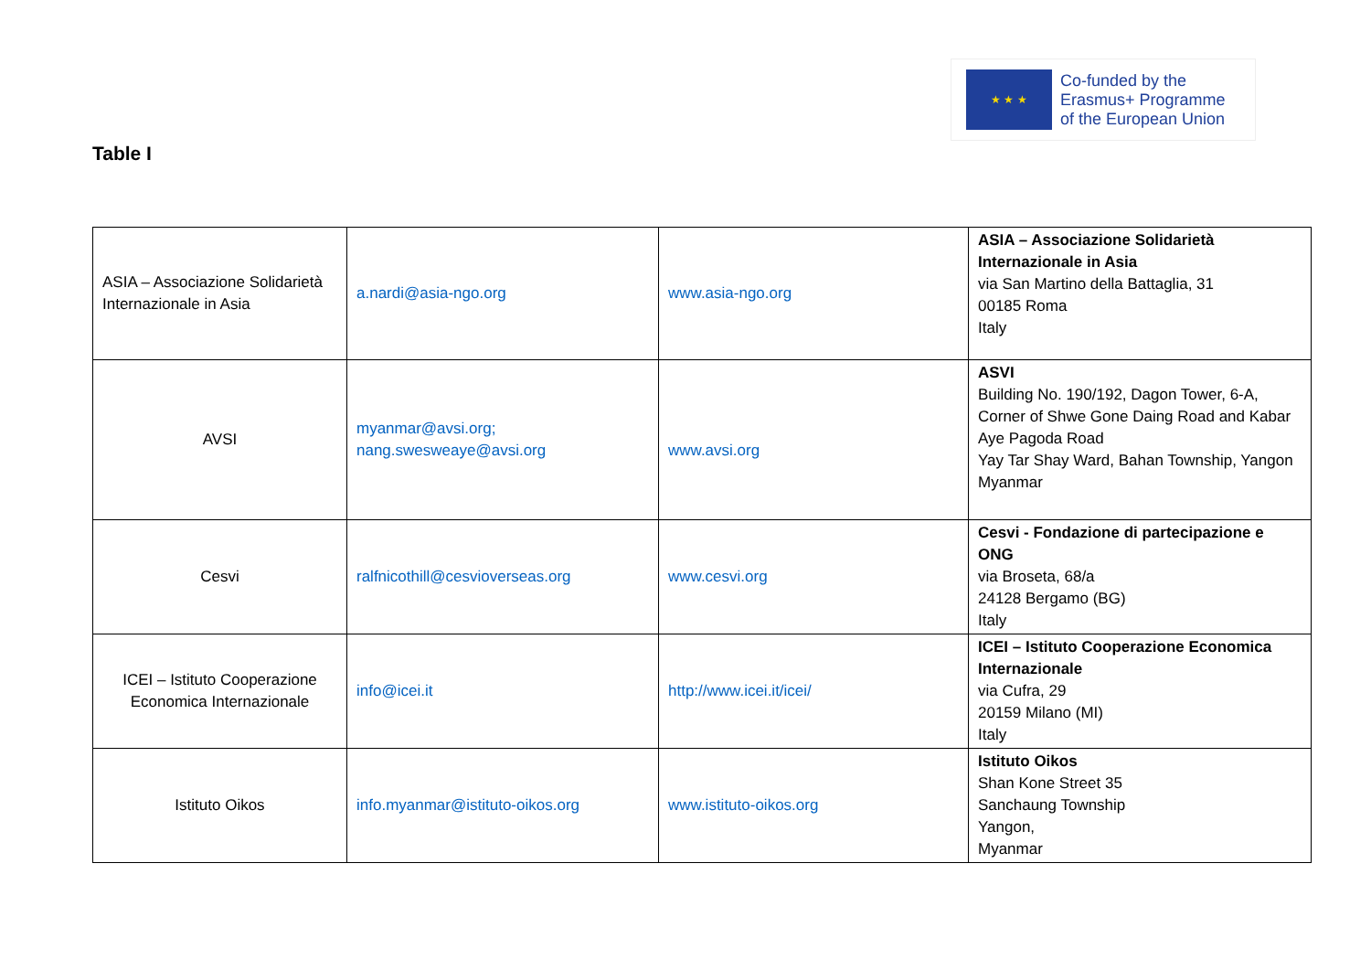★ ★ ★
Co-funded by the
Erasmus+ Programme
of the European Union
Table I
| ASIA – Associazione Solidarietà Internazionale in Asia | a.nardi@asia-ngo.org | www.asia-ngo.org | ASIA – Associazione Solidarietà Internazionale in Asia via San Martino della Battaglia, 31 00185 Roma Italy |
| AVSI | myanmar@avsi.org; nang.swesweaye@avsi.org | www.avsi.org | ASVI Building No. 190/192, Dagon Tower, 6-A, Corner of Shwe Gone Daing Road and Kabar Aye Pagoda Road Yay Tar Shay Ward, Bahan Township, Yangon Myanmar |
| Cesvi | ralfnicothill@cesvioverseas.org | www.cesvi.org | Cesvi - Fondazione di partecipazione e ONG via Broseta, 68/a 24128 Bergamo (BG) Italy |
| ICEI – Istituto Cooperazione Economica Internazionale | info@icei.it | http://www.icei.it/icei/ | ICEI – Istituto Cooperazione Economica Internazionale via Cufra, 29 20159 Milano (MI) Italy |
| Istituto Oikos | info.myanmar@istituto-oikos.org | www.istituto-oikos.org | Istituto Oikos Shan Kone Street 35 Sanchaung Township Yangon, Myanmar |